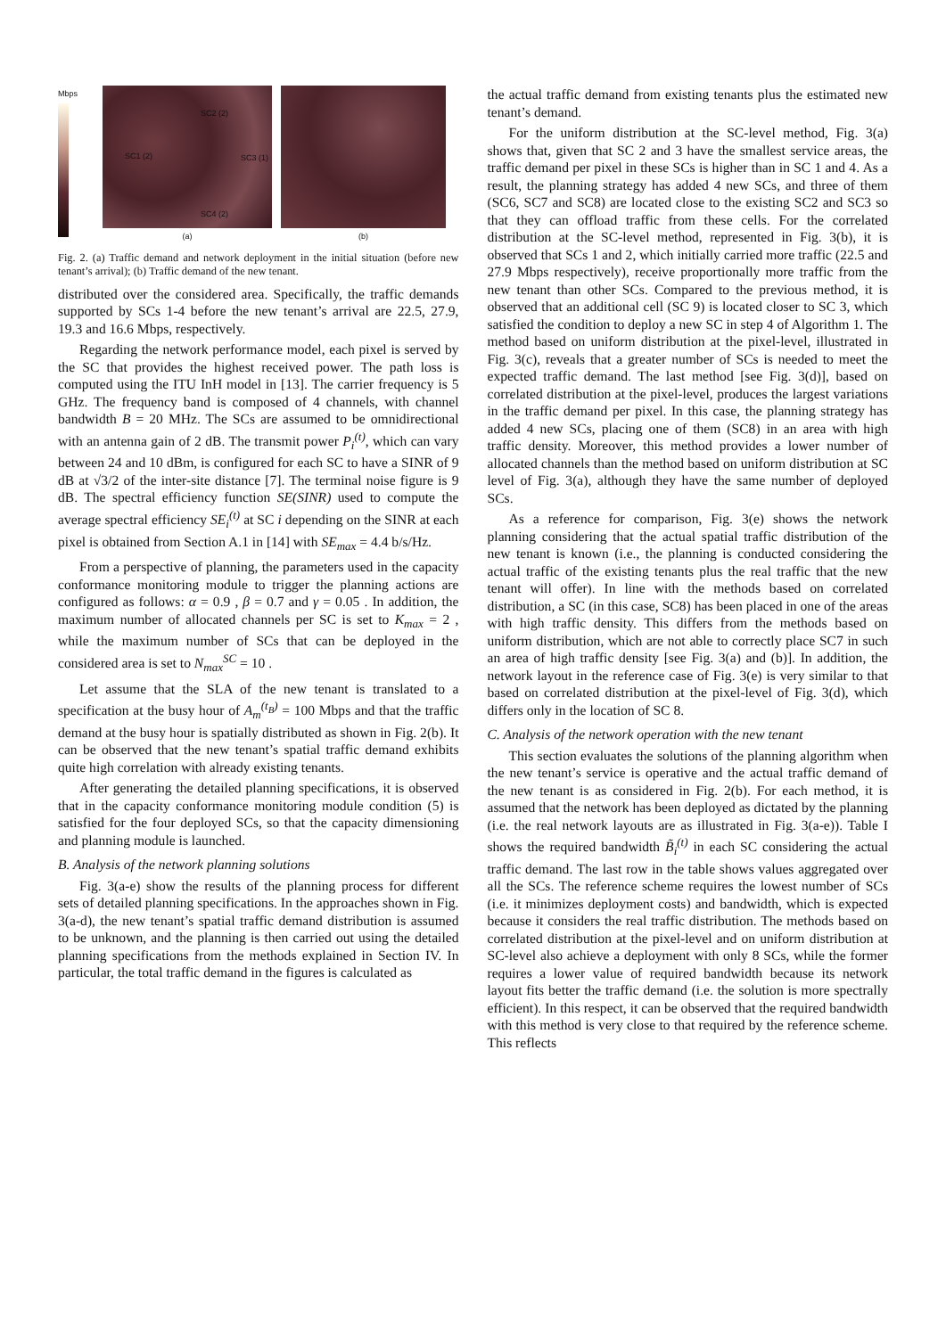Mbps
SC2 (2)
SC1 (2) SC3 (1)
SC4 (2)
(a)
(b)
Fig. 2. (a) Traffic demand and network deployment in the initial situation (before new tenant’s arrival); (b) Traffic demand of the new tenant.
distributed over the considered area. Specifically, the traffic demands supported by SCs 1-4 before the new tenant’s arrival are 22.5, 27.9, 19.3 and 16.6 Mbps, respectively.
Regarding the network performance model, each pixel is served by the SC that provides the highest received power. The path loss is computed using the ITU InH model in [13]. The carrier frequency is 5 GHz. The frequency band is composed of 4 channels, with channel bandwidth B = 20 MHz. The SCs are assumed to be omnidirectional with an antenna gain of 2 dB. The transmit power P<sub>i</sub><sup>(t)</sup>, which can vary between 24 and 10 dBm, is configured for each SC to have a SINR of 9 dB at √3/2 of the inter-site distance [7]. The terminal noise figure is 9 dB. The spectral efficiency function SE(SINR) used to compute the average spectral efficiency SE<sub>i</sub><sup>(t)</sup> at SC i depending on the SINR at each pixel is obtained from Section A.1 in [14] with SE<sub>max</sub> = 4.4 b/s/Hz.
From a perspective of planning, the parameters used in the capacity conformance monitoring module to trigger the planning actions are configured as follows: α = 0.9 , β = 0.7 and γ = 0.05 . In addition, the maximum number of allocated channels per SC is set to K<sub>max</sub> = 2 , while the maximum number of SCs that can be deployed in the considered area is set to N<sub>max</sub><sup>SC</sup> = 10 .
Let assume that the SLA of the new tenant is translated to a specification at the busy hour of A<sub>m</sub><sup>(t<sub>B</sub>)</sup> = 100 Mbps and that the traffic demand at the busy hour is spatially distributed as shown in Fig. 2(b). It can be observed that the new tenant’s spatial traffic demand exhibits quite high correlation with already existing tenants.
After generating the detailed planning specifications, it is observed that in the capacity conformance monitoring module condition (5) is satisfied for the four deployed SCs, so that the capacity dimensioning and planning module is launched.
B. Analysis of the network planning solutions
Fig. 3(a-e) show the results of the planning process for different sets of detailed planning specifications. In the approaches shown in Fig. 3(a-d), the new tenant’s spatial traffic demand distribution is assumed to be unknown, and the planning is then carried out using the detailed planning specifications from the methods explained in Section IV. In particular, the total traffic demand in the figures is calculated as
the actual traffic demand from existing tenants plus the estimated new tenant’s demand.
For the uniform distribution at the SC-level method, Fig. 3(a) shows that, given that SC 2 and 3 have the smallest service areas, the traffic demand per pixel in these SCs is higher than in SC 1 and 4. As a result, the planning strategy has added 4 new SCs, and three of them (SC6, SC7 and SC8) are located close to the existing SC2 and SC3 so that they can offload traffic from these cells. For the correlated distribution at the SC-level method, represented in Fig. 3(b), it is observed that SCs 1 and 2, which initially carried more traffic (22.5 and 27.9 Mbps respectively), receive proportionally more traffic from the new tenant than other SCs. Compared to the previous method, it is observed that an additional cell (SC 9) is located closer to SC 3, which satisfied the condition to deploy a new SC in step 4 of Algorithm 1. The method based on uniform distribution at the pixel-level, illustrated in Fig. 3(c), reveals that a greater number of SCs is needed to meet the expected traffic demand. The last method [see Fig. 3(d)], based on correlated distribution at the pixel-level, produces the largest variations in the traffic demand per pixel. In this case, the planning strategy has added 4 new SCs, placing one of them (SC8) in an area with high traffic density. Moreover, this method provides a lower number of allocated channels than the method based on uniform distribution at SC level of Fig. 3(a), although they have the same number of deployed SCs.
As a reference for comparison, Fig. 3(e) shows the network planning considering that the actual spatial traffic distribution of the new tenant is known (i.e., the planning is conducted considering the actual traffic of the existing tenants plus the real traffic that the new tenant will offer). In line with the methods based on correlated distribution, a SC (in this case, SC8) has been placed in one of the areas with high traffic density. This differs from the methods based on uniform distribution, which are not able to correctly place SC7 in such an area of high traffic density [see Fig. 3(a) and (b)]. In addition, the network layout in the reference case of Fig. 3(e) is very similar to that based on correlated distribution at the pixel-level of Fig. 3(d), which differs only in the location of SC 8.
C. Analysis of the network operation with the new tenant
This section evaluates the solutions of the planning algorithm when the new tenant’s service is operative and the actual traffic demand of the new tenant is as considered in Fig. 2(b). For each method, it is assumed that the network has been deployed as dictated by the planning (i.e. the real network layouts are as illustrated in Fig. 3(a-e)). Table I shows the required bandwidth B̃<sub>i</sub><sup>(t)</sup> in each SC considering the actual traffic demand. The last row in the table shows values aggregated over all the SCs. The reference scheme requires the lowest number of SCs (i.e. it minimizes deployment costs) and bandwidth, which is expected because it considers the real traffic distribution. The methods based on correlated distribution at the pixel-level and on uniform distribution at SC-level also achieve a deployment with only 8 SCs, while the former requires a lower value of required bandwidth because its network layout fits better the traffic demand (i.e. the solution is more spectrally efficient). In this respect, it can be observed that the required bandwidth with this method is very close to that required by the reference scheme. This reflects